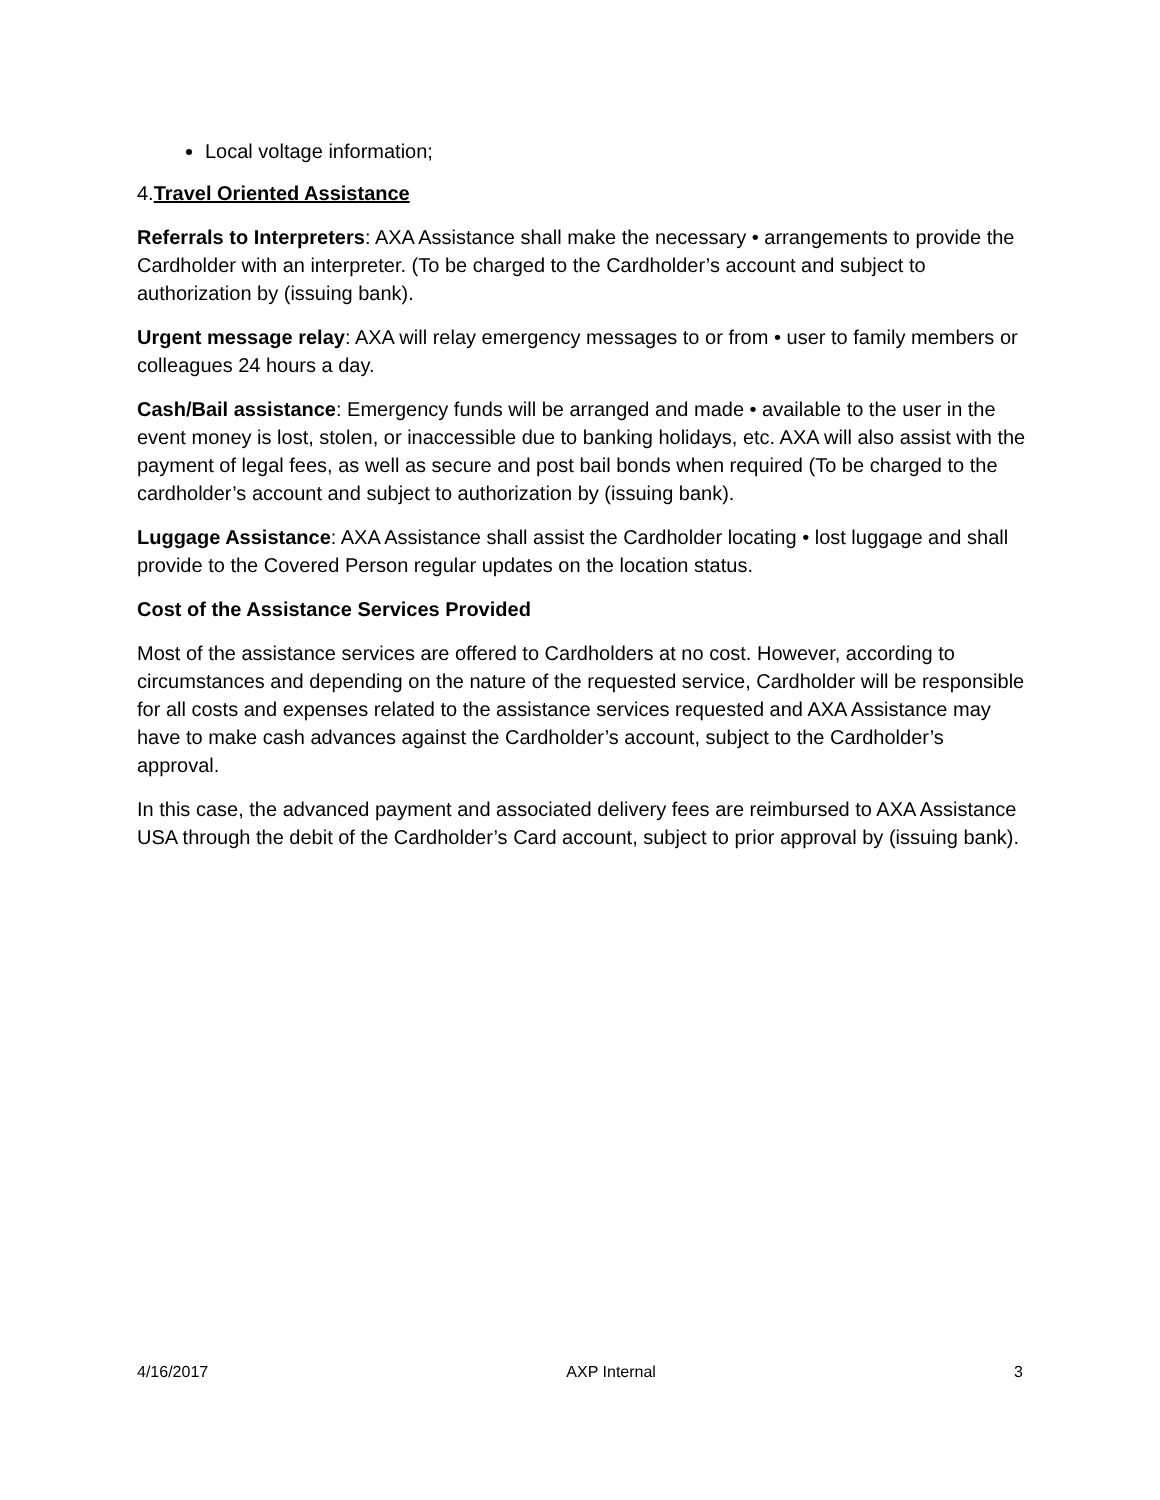Local voltage information;
4.Travel Oriented Assistance
Referrals to Interpreters: AXA Assistance shall make the necessary • arrangements to provide the Cardholder with an interpreter. (To be charged to the Cardholder’s account and subject to authorization by (issuing bank).
Urgent message relay: AXA will relay emergency messages to or from • user to family members or colleagues 24 hours a day.
Cash/Bail assistance: Emergency funds will be arranged and made • available to the user in the event money is lost, stolen, or inaccessible due to banking holidays, etc. AXA will also assist with the payment of legal fees, as well as secure and post bail bonds when required (To be charged to the cardholder’s account and subject to authorization by (issuing bank).
Luggage Assistance: AXA Assistance shall assist the Cardholder locating • lost luggage and shall provide to the Covered Person regular updates on the location status.
Cost of the Assistance Services Provided
Most of the assistance services are offered to Cardholders at no cost. However, according to circumstances and depending on the nature of the requested service, Cardholder will be responsible for all costs and expenses related to the assistance services requested and AXA Assistance may have to make cash advances against the Cardholder’s account, subject to the Cardholder’s approval.
In this case, the advanced payment and associated delivery fees are reimbursed to AXA Assistance USA through the debit of the Cardholder’s Card account, subject to prior approval by (issuing bank).
4/16/2017 AXP Internal 3